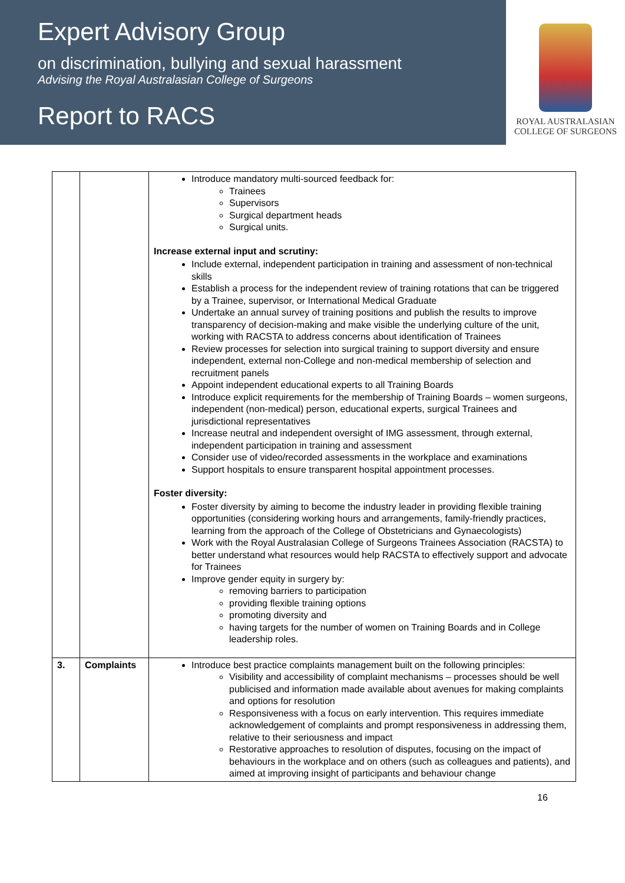Expert Advisory Group
on discrimination, bullying and sexual harassment
Advising the Royal Australasian College of Surgeons
Report to RACS
ROYAL AUSTRALASIAN
COLLEGE OF SURGEONS
| | | Introduce mandatory multi-sourced feedback for: Trainees Supervisors Surgical department heads Surgical units. Increase external input and scrutiny: Include external, independent participation in training and assessment of non-technical skills Establish a process for the independent review of training rotations that can be triggered by a Trainee, supervisor, or International Medical Graduate Undertake an annual survey of training positions and publish the results to improve transparency of decision-making and make visible the underlying culture of the unit, working with RACSTA to address concerns about identification of Trainees Review processes for selection into surgical training to support diversity and ensure independent, external non-College and non-medical membership of selection and recruitment panels Appoint independent educational experts to all Training Boards Introduce explicit requirements for the membership of Training Boards – women surgeons, independent (non-medical) person, educational experts, surgical Trainees and jurisdictional representatives Increase neutral and independent oversight of IMG assessment, through external, independent participation in training and assessment Consider use of video/recorded assessments in the workplace and examinations Support hospitals to ensure transparent hospital appointment processes. Foster diversity: Foster diversity by aiming to become the industry leader in providing flexible training opportunities (considering working hours and arrangements, family-friendly practices, learning from the approach of the College of Obstetricians and Gynaecologists) Work with the Royal Australasian College of Surgeons Trainees Association (RACSTA) to better understand what resources would help RACSTA to effectively support and advocate for Trainees Improve gender equity in surgery by: removing barriers to participation providing flexible training options promoting diversity and having targets for the number of women on Training Boards and in College leadership roles. |
| 3. | Complaints | Introduce best practice complaints management built on the following principles: Visibility and accessibility of complaint mechanisms – processes should be well publicised and information made available about avenues for making complaints and options for resolution Responsiveness with a focus on early intervention. This requires immediate acknowledgement of complaints and prompt responsiveness in addressing them, relative to their seriousness and impact Restorative approaches to resolution of disputes, focusing on the impact of behaviours in the workplace and on others (such as colleagues and patients), and aimed at improving insight of participants and behaviour change |
16